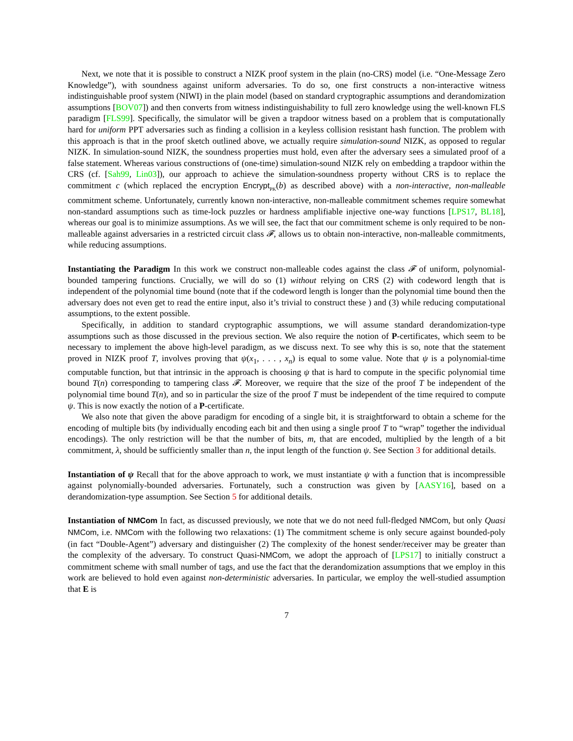Next, we note that it is possible to construct a NIZK proof system in the plain (no-CRS) model (i.e. “One-Message Zero Knowledge”), with soundness against uniform adversaries. To do so, one first constructs a non-interactive witness indistinguishable proof system (NIWI) in the plain model (based on standard cryptographic assumptions and derandomization assumptions [BOV07]) and then converts from witness indistinguishability to full zero knowledge using the well-known FLS paradigm [FLS99]. Specifically, the simulator will be given a trapdoor witness based on a problem that is computationally hard for uniform PPT adversaries such as finding a collision in a keyless collision resistant hash function. The problem with this approach is that in the proof sketch outlined above, we actually require simulation-sound NIZK, as opposed to regular NIZK. In simulation-sound NIZK, the soundness properties must hold, even after the adversary sees a simulated proof of a false statement. Whereas various constructions of (one-time) simulation-sound NIZK rely on embedding a trapdoor within the CRS (cf. [Sah99, Lin03]), our approach to achieve the simulation-soundness property without CRS is to replace the commitment c (which replaced the encryption Encrypt<sub>PK</sub>(b) as described above) with a non-interactive, non-malleable commitment scheme. Unfortunately, currently known non-interactive, non-malleable commitment schemes require somewhat non-standard assumptions such as time-lock puzzles or hardness amplifiable injective one-way functions [LPS17, BL18], whereas our goal is to minimize assumptions. As we will see, the fact that our commitment scheme is only required to be non-malleable against adversaries in a restricted circuit class 𝓕, allows us to obtain non-interactive, non-malleable commitments, while reducing assumptions.
Instantiating the Paradigm In this work we construct non-malleable codes against the class 𝓕 of uniform, polynomial-bounded tampering functions. Crucially, we will do so (1) without relying on CRS (2) with codeword length that is independent of the polynomial time bound (note that if the codeword length is longer than the polynomial time bound then the adversary does not even get to read the entire input, also it’s trivial to construct these ) and (3) while reducing computational assumptions, to the extent possible.
Specifically, in addition to standard cryptographic assumptions, we will assume standard derandomization-type assumptions such as those discussed in the previous section. We also require the notion of P-certificates, which seem to be necessary to implement the above high-level paradigm, as we discuss next. To see why this is so, note that the statement proved in NIZK proof T, involves proving that ψ(x<sub>1</sub>, . . . , x<sub>n</sub>) is equal to some value. Note that ψ is a polynomial-time computable function, but that intrinsic in the approach is choosing ψ that is hard to compute in the specific polynomial time bound T(n) corresponding to tampering class 𝓕. Moreover, we require that the size of the proof T be independent of the polynomial time bound T(n), and so in particular the size of the proof T must be independent of the time required to compute ψ. This is now exactly the notion of a P-certificate.
We also note that given the above paradigm for encoding of a single bit, it is straightforward to obtain a scheme for the encoding of multiple bits (by individually encoding each bit and then using a single proof T to “wrap” together the individual encodings). The only restriction will be that the number of bits, m, that are encoded, multiplied by the length of a bit commitment, λ, should be sufficiently smaller than n, the input length of the function ψ. See Section 3 for additional details.
Instantiation of ψ Recall that for the above approach to work, we must instantiate ψ with a function that is incompressible against polynomially-bounded adversaries. Fortunately, such a construction was given by [AASY16], based on a derandomization-type assumption. See Section 5 for additional details.
Instantiation of NMCom In fact, as discussed previously, we note that we do not need full-fledged NMCom, but only Quasi NMCom, i.e. NMCom with the following two relaxations: (1) The commitment scheme is only secure against bounded-poly (in fact “Double-Agent”) adversary and distinguisher (2) The complexity of the honest sender/receiver may be greater than the complexity of the adversary. To construct Quasi-NMCom, we adopt the approach of [LPS17] to initially construct a commitment scheme with small number of tags, and use the fact that the derandomization assumptions that we employ in this work are believed to hold even against non-deterministic adversaries. In particular, we employ the well-studied assumption that E is
7